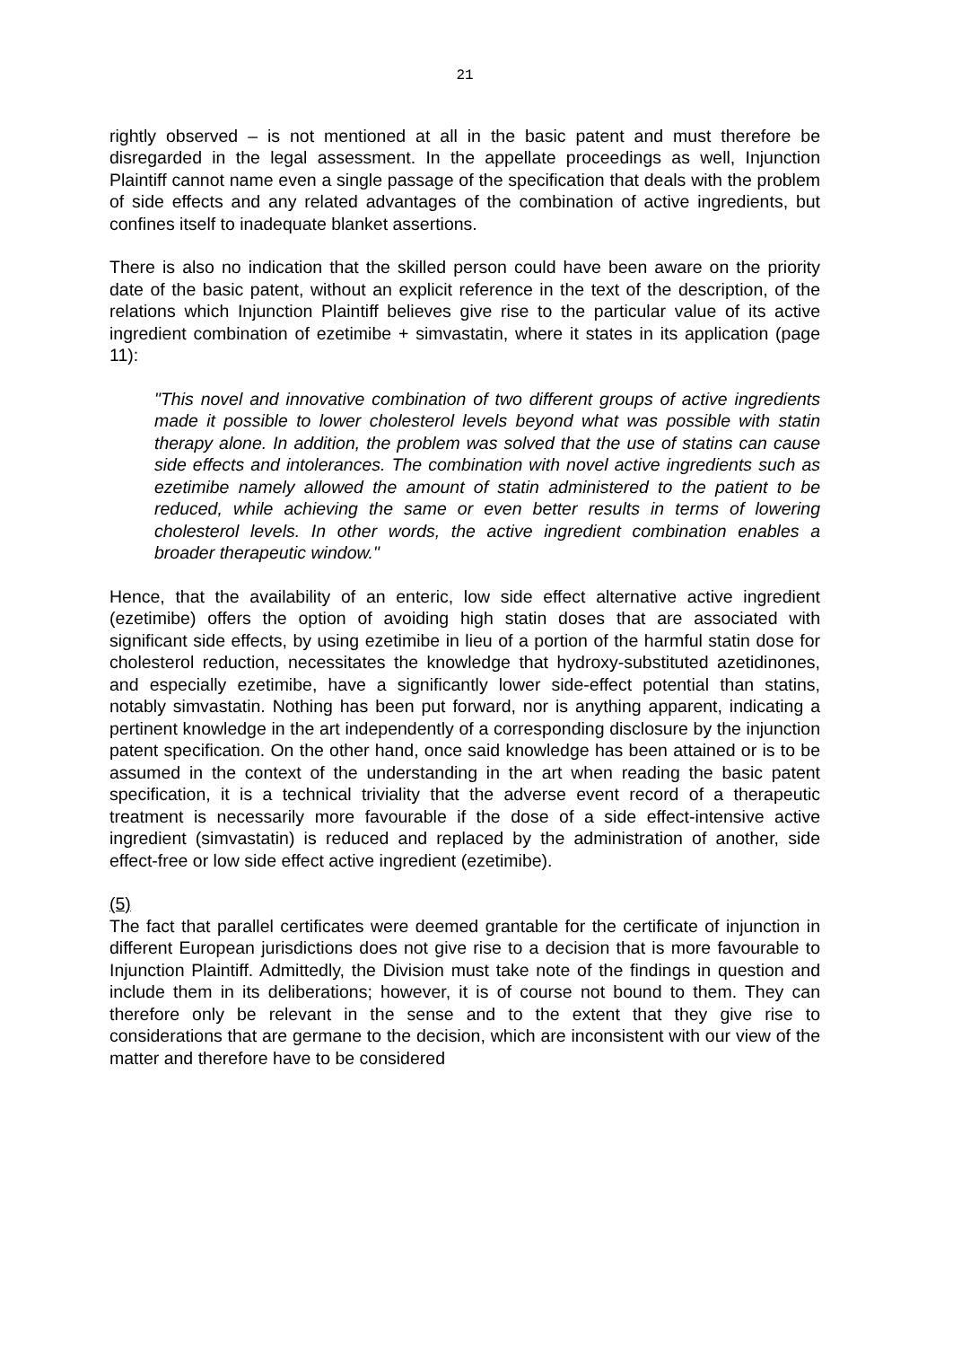21
rightly observed – is not mentioned at all in the basic patent and must therefore be disregarded in the legal assessment. In the appellate proceedings as well, Injunction Plaintiff cannot name even a single passage of the specification that deals with the problem of side effects and any related advantages of the combination of active ingredients, but confines itself to inadequate blanket assertions.
There is also no indication that the skilled person could have been aware on the priority date of the basic patent, without an explicit reference in the text of the description, of the relations which Injunction Plaintiff believes give rise to the particular value of its active ingredient combination of ezetimibe + simvastatin, where it states in its application (page 11):
"This novel and innovative combination of two different groups of active ingredients made it possible to lower cholesterol levels beyond what was possible with statin therapy alone. In addition, the problem was solved that the use of statins can cause side effects and intolerances. The combination with novel active ingredients such as ezetimibe namely allowed the amount of statin administered to the patient to be reduced, while achieving the same or even better results in terms of lowering cholesterol levels. In other words, the active ingredient combination enables a broader therapeutic window."
Hence, that the availability of an enteric, low side effect alternative active ingredient (ezetimibe) offers the option of avoiding high statin doses that are associated with significant side effects, by using ezetimibe in lieu of a portion of the harmful statin dose for cholesterol reduction, necessitates the knowledge that hydroxy-substituted azetidinones, and especially ezetimibe, have a significantly lower side-effect potential than statins, notably simvastatin. Nothing has been put forward, nor is anything apparent, indicating a pertinent knowledge in the art independently of a corresponding disclosure by the injunction patent specification. On the other hand, once said knowledge has been attained or is to be assumed in the context of the understanding in the art when reading the basic patent specification, it is a technical triviality that the adverse event record of a therapeutic treatment is necessarily more favourable if the dose of a side effect-intensive active ingredient (simvastatin) is reduced and replaced by the administration of another, side effect-free or low side effect active ingredient (ezetimibe).
(5)
The fact that parallel certificates were deemed grantable for the certificate of injunction in different European jurisdictions does not give rise to a decision that is more favourable to Injunction Plaintiff. Admittedly, the Division must take note of the findings in question and include them in its deliberations; however, it is of course not bound to them. They can therefore only be relevant in the sense and to the extent that they give rise to considerations that are germane to the decision, which are inconsistent with our view of the matter and therefore have to be considered